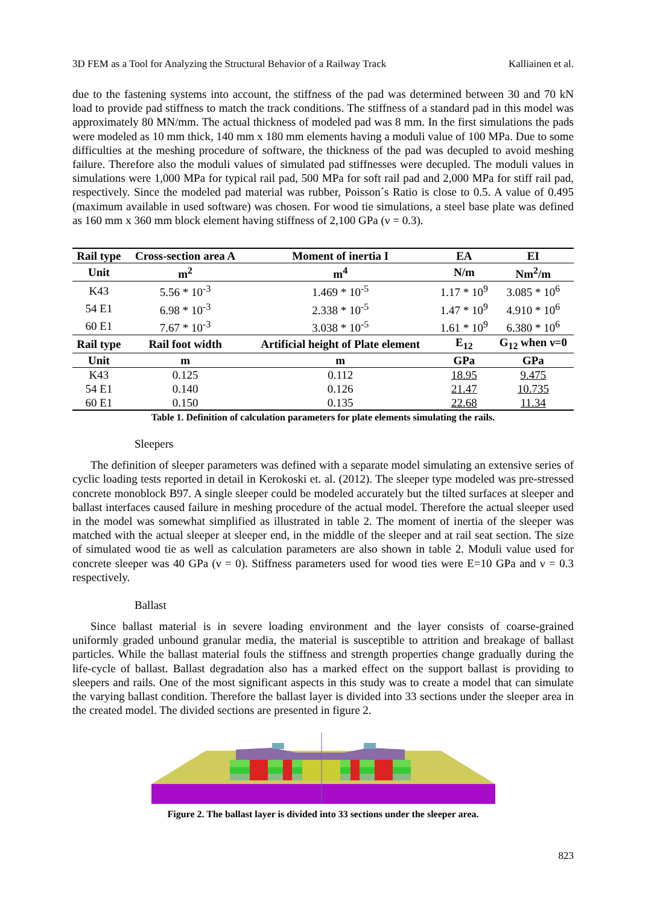3D FEM as a Tool for Analyzing the Structural Behavior of a Railway Track Kalliainen et al.
due to the fastening systems into account, the stiffness of the pad was determined between 30 and 70 kN load to provide pad stiffness to match the track conditions. The stiffness of a standard pad in this model was approximately 80 MN/mm. The actual thickness of modeled pad was 8 mm. In the first simulations the pads were modeled as 10 mm thick, 140 mm x 180 mm elements having a moduli value of 100 MPa. Due to some difficulties at the meshing procedure of software, the thickness of the pad was decupled to avoid meshing failure. Therefore also the moduli values of simulated pad stiffnesses were decupled. The moduli values in simulations were 1,000 MPa for typical rail pad, 500 MPa for soft rail pad and 2,000 MPa for stiff rail pad, respectively. Since the modeled pad material was rubber, Poisson´s Ratio is close to 0.5. A value of 0.495 (maximum available in used software) was chosen. For wood tie simulations, a steel base plate was defined as 160 mm x 360 mm block element having stiffness of 2,100 GPa (ν = 0.3).
| Rail type | Cross-section area A | Moment of inertia I | EA | EI |
| --- | --- | --- | --- | --- |
| Unit | m<sup>2</sup> | m<sup>4</sup> | N/m | Nm<sup>2</sup>/m |
| K43 | 5.56 * 10<sup>-3</sup> | 1.469 * 10<sup>-5</sup> | 1.17 * 10<sup>9</sup> | 3.085 * 10<sup>6</sup> |
| 54 E1 | 6.98 * 10<sup>-3</sup> | 2.338 * 10<sup>-5</sup> | 1.47 * 10<sup>9</sup> | 4.910 * 10<sup>6</sup> |
| 60 E1 | 7.67 * 10<sup>-3</sup> | 3.038 * 10<sup>-5</sup> | 1.61 * 10<sup>9</sup> | 6.380 * 10<sup>6</sup> |
| Rail type | Rail foot width | Artificial height of Plate element | E<sub>12</sub> | G<sub>12</sub> when ν=0 |
| Unit | m | m | GPa | GPa |
| K43 | 0.125 | 0.112 | 18.95 | 9.475 |
| 54 E1 | 0.140 | 0.126 | 21.47 | 10.735 |
| 60 E1 | 0.150 | 0.135 | 22.68 | 11.34 |
Table 1. Definition of calculation parameters for plate elements simulating the rails.
Sleepers
The definition of sleeper parameters was defined with a separate model simulating an extensive series of cyclic loading tests reported in detail in Kerokoski et. al. (2012). The sleeper type modeled was pre-stressed concrete monoblock B97. A single sleeper could be modeled accurately but the tilted surfaces at sleeper and ballast interfaces caused failure in meshing procedure of the actual model. Therefore the actual sleeper used in the model was somewhat simplified as illustrated in table 2. The moment of inertia of the sleeper was matched with the actual sleeper at sleeper end, in the middle of the sleeper and at rail seat section. The size of simulated wood tie as well as calculation parameters are also shown in table 2. Moduli value used for concrete sleeper was 40 GPa (ν = 0). Stiffness parameters used for wood ties were E=10 GPa and ν = 0.3 respectively.
Ballast
Since ballast material is in severe loading environment and the layer consists of coarse-grained uniformly graded unbound granular media, the material is susceptible to attrition and breakage of ballast particles. While the ballast material fouls the stiffness and strength properties change gradually during the life-cycle of ballast. Ballast degradation also has a marked effect on the support ballast is providing to sleepers and rails. One of the most significant aspects in this study was to create a model that can simulate the varying ballast condition. Therefore the ballast layer is divided into 33 sections under the sleeper area in the created model. The divided sections are presented in figure 2.
Figure 2. The ballast layer is divided into 33 sections under the sleeper area.
823